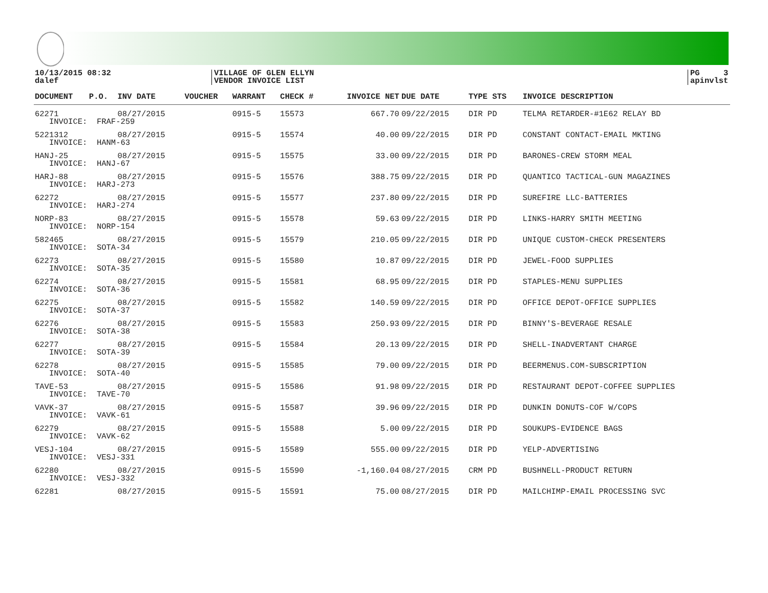10/13/2015 08:32
dalef
VILLAGE OF GLEN ELLYN
VENDOR INVOICE LIST
PG 3
apinvlst
| DOCUMENT | P.O. | INV DATE | VOUCHER | WARRANT | CHECK # | INVOICE NET | DUE DATE | TYPE STS | INVOICE DESCRIPTION |
| --- | --- | --- | --- | --- | --- | --- | --- | --- | --- |
| 62271 | | 08/27/2015 | | 0915-5 | 15573 | 667.70 | 09/22/2015 | DIR PD | TELMA RETARDER-#1E62 RELAY BD |
| INVOICE: FRAF-259 | | | | | | | | | |
| 5221312 | | 08/27/2015 | | 0915-5 | 15574 | 40.00 | 09/22/2015 | DIR PD | CONSTANT CONTACT-EMAIL MKTING |
| INVOICE: HANM-63 | | | | | | | | | |
| HANJ-25 | | 08/27/2015 | | 0915-5 | 15575 | 33.00 | 09/22/2015 | DIR PD | BARONES-CREW STORM MEAL |
| INVOICE: HANJ-67 | | | | | | | | | |
| HARJ-88 | | 08/27/2015 | | 0915-5 | 15576 | 388.75 | 09/22/2015 | DIR PD | QUANTICO TACTICAL-GUN MAGAZINES |
| INVOICE: HARJ-273 | | | | | | | | | |
| 62272 | | 08/27/2015 | | 0915-5 | 15577 | 237.80 | 09/22/2015 | DIR PD | SUREFIRE LLC-BATTERIES |
| INVOICE: HARJ-274 | | | | | | | | | |
| NORP-83 | | 08/27/2015 | | 0915-5 | 15578 | 59.63 | 09/22/2015 | DIR PD | LINKS-HARRY SMITH MEETING |
| INVOICE: NORP-154 | | | | | | | | | |
| 582465 | | 08/27/2015 | | 0915-5 | 15579 | 210.05 | 09/22/2015 | DIR PD | UNIQUE CUSTOM-CHECK PRESENTERS |
| INVOICE: SOTA-34 | | | | | | | | | |
| 62273 | | 08/27/2015 | | 0915-5 | 15580 | 10.87 | 09/22/2015 | DIR PD | JEWEL-FOOD SUPPLIES |
| INVOICE: SOTA-35 | | | | | | | | | |
| 62274 | | 08/27/2015 | | 0915-5 | 15581 | 68.95 | 09/22/2015 | DIR PD | STAPLES-MENU SUPPLIES |
| INVOICE: SOTA-36 | | | | | | | | | |
| 62275 | | 08/27/2015 | | 0915-5 | 15582 | 140.59 | 09/22/2015 | DIR PD | OFFICE DEPOT-OFFICE SUPPLIES |
| INVOICE: SOTA-37 | | | | | | | | | |
| 62276 | | 08/27/2015 | | 0915-5 | 15583 | 250.93 | 09/22/2015 | DIR PD | BINNY'S-BEVERAGE RESALE |
| INVOICE: SOTA-38 | | | | | | | | | |
| 62277 | | 08/27/2015 | | 0915-5 | 15584 | 20.13 | 09/22/2015 | DIR PD | SHELL-INADVERTANT CHARGE |
| INVOICE: SOTA-39 | | | | | | | | | |
| 62278 | | 08/27/2015 | | 0915-5 | 15585 | 79.00 | 09/22/2015 | DIR PD | BEERMENUS.COM-SUBSCRIPTION |
| INVOICE: SOTA-40 | | | | | | | | | |
| TAVE-53 | | 08/27/2015 | | 0915-5 | 15586 | 91.98 | 09/22/2015 | DIR PD | RESTAURANT DEPOT-COFFEE SUPPLIES |
| INVOICE: TAVE-70 | | | | | | | | | |
| VAVK-37 | | 08/27/2015 | | 0915-5 | 15587 | 39.96 | 09/22/2015 | DIR PD | DUNKIN DONUTS-COF W/COPS |
| INVOICE: VAVK-61 | | | | | | | | | |
| 62279 | | 08/27/2015 | | 0915-5 | 15588 | 5.00 | 09/22/2015 | DIR PD | SOUKUPS-EVIDENCE BAGS |
| INVOICE: VAVK-62 | | | | | | | | | |
| VESJ-104 | | 08/27/2015 | | 0915-5 | 15589 | 555.00 | 09/22/2015 | DIR PD | YELP-ADVERTISING |
| INVOICE: VESJ-331 | | | | | | | | | |
| 62280 | | 08/27/2015 | | 0915-5 | 15590 | -1,160.04 | 08/27/2015 | CRM PD | BUSHNELL-PRODUCT RETURN |
| INVOICE: VESJ-332 | | | | | | | | | |
| 62281 | | 08/27/2015 | | 0915-5 | 15591 | 75.00 | 08/27/2015 | DIR PD | MAILCHIMP-EMAIL PROCESSING SVC |